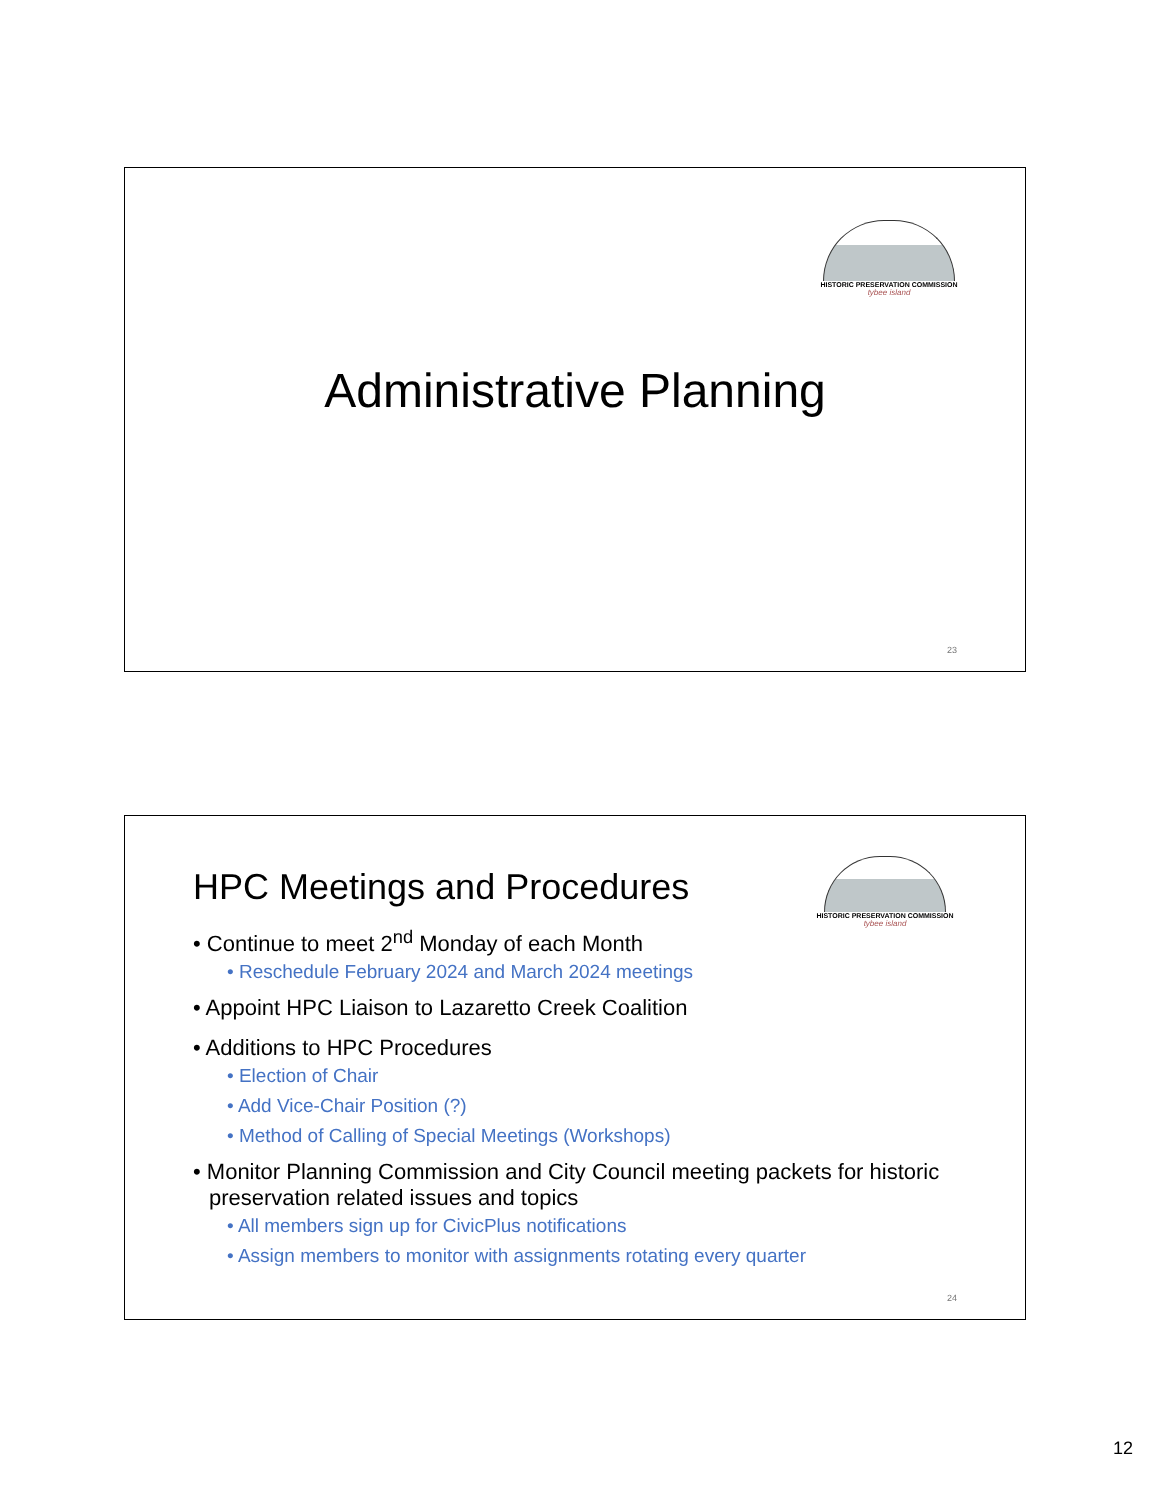HISTORIC PRESERVATION COMMISSION
tybee island
Administrative Planning
23
HISTORIC PRESERVATION COMMISSION
tybee island
HPC Meetings and Procedures
• Continue to meet 2<sup>nd</sup> Monday of each Month
• Reschedule February 2024 and March 2024 meetings
• Appoint HPC Liaison to Lazaretto Creek Coalition
• Additions to HPC Procedures
• Election of Chair
• Add Vice-Chair Position (?)
• Method of Calling of Special Meetings (Workshops)
• Monitor Planning Commission and City Council meeting packets for historic preservation related issues and topics
• All members sign up for CivicPlus notifications
• Assign members to monitor with assignments rotating every quarter
24
12